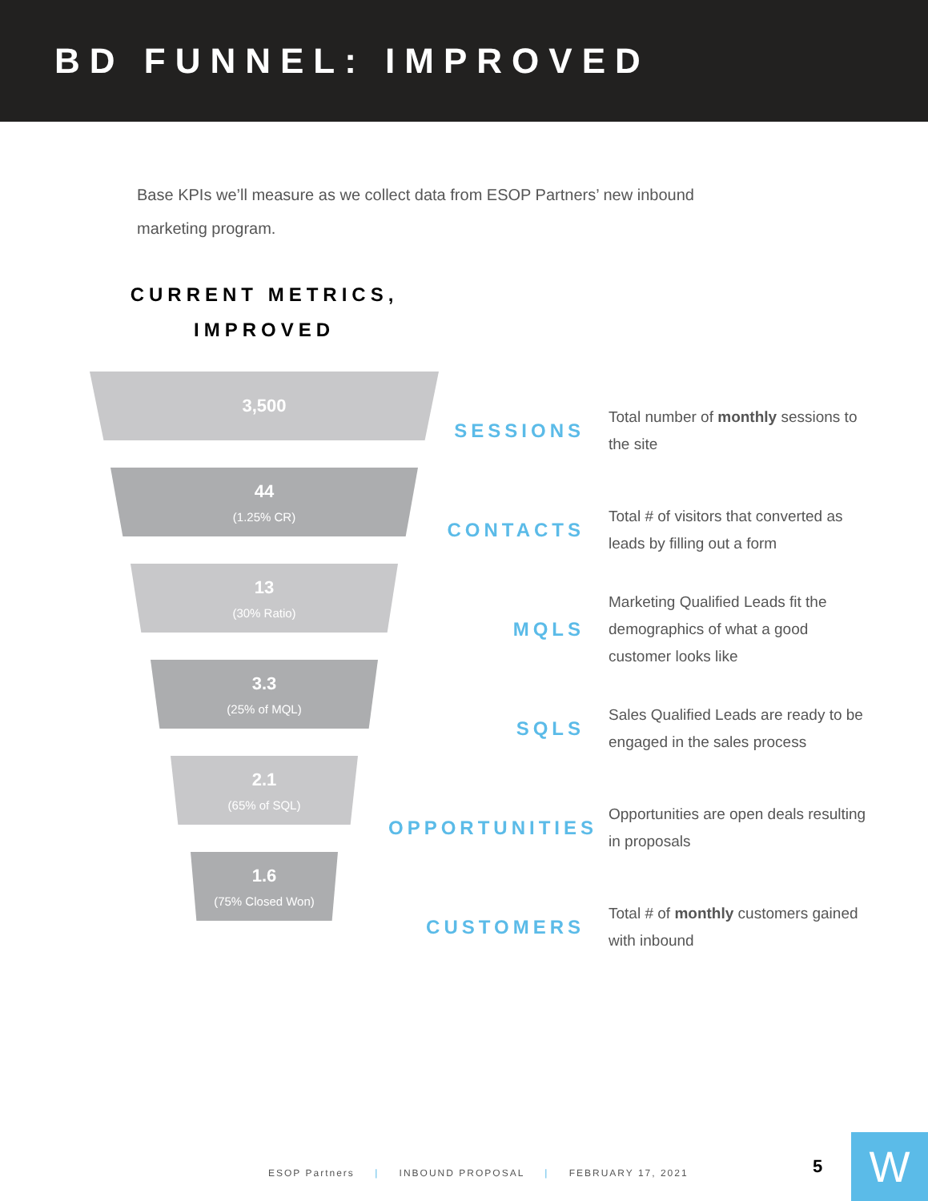BD FUNNEL: IMPROVED
Base KPIs we’ll measure as we collect data from ESOP Partners’ new inbound marketing program.
CURRENT METRICS,
IMPROVED
3,500
44
(1.25% CR)
13
(30% Ratio)
3.3
(25% of MQL)
2.1
(65% of SQL)
1.6
(75% Closed Won)
SESSIONS
Total number of monthly sessions to the site
CONTACTS
Total # of visitors that converted as leads by filling out a form
MQLS
Marketing Qualified Leads fit the demographics of what a good customer looks like
SQLS
Sales Qualified Leads are ready to be engaged in the sales process
OPPORTUNITIES
Opportunities are open deals resulting in proposals
CUSTOMERS
Total # of monthly customers gained with inbound
ESOP Partners | INBOUND PROPOSAL | FEBRUARY 17, 2021
5 W